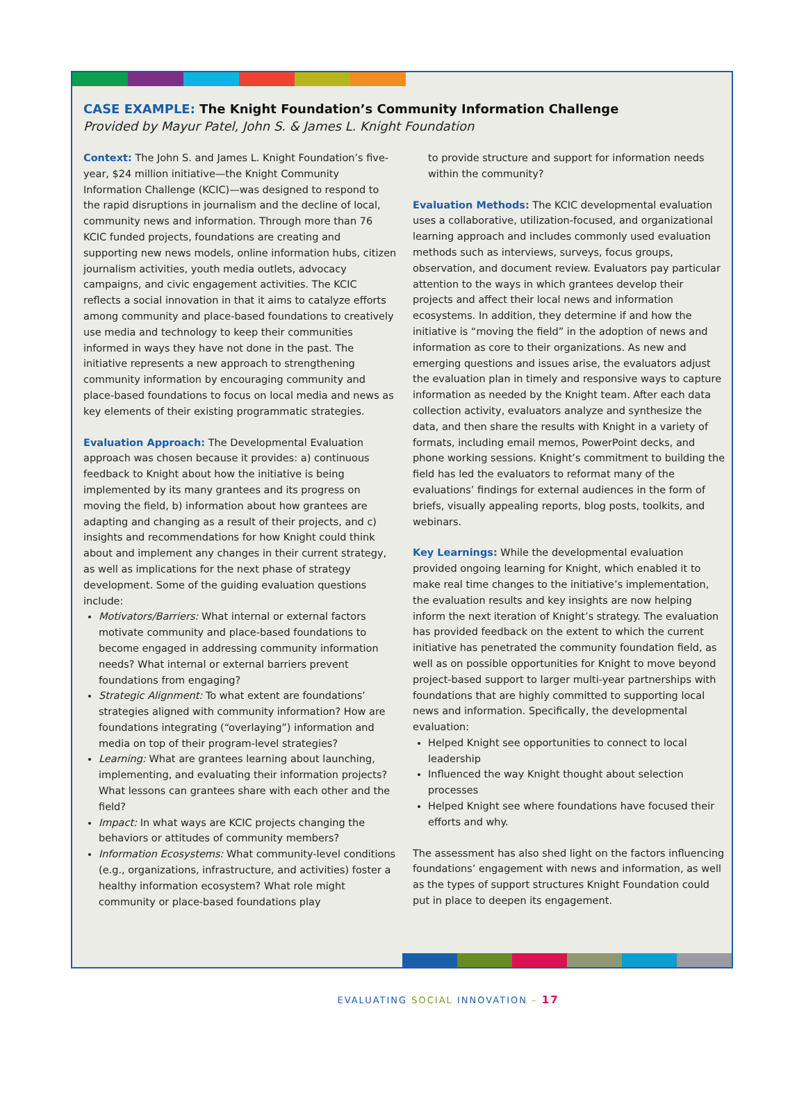CASE EXAMPLE: The Knight Foundation’s Community Information Challenge
Provided by Mayur Patel, John S. & James L. Knight Foundation
Context: The John S. and James L. Knight Foundation’s five-year, $24 million initiative—the Knight Community Information Challenge (KCIC)—was designed to respond to the rapid disruptions in journalism and the decline of local, community news and information. Through more than 76 KCIC funded projects, foundations are creating and supporting new news models, online information hubs, citizen journalism activities, youth media outlets, advocacy campaigns, and civic engagement activities. The KCIC reflects a social innovation in that it aims to catalyze efforts among community and place-based foundations to creatively use media and technology to keep their communities informed in ways they have not done in the past. The initiative represents a new approach to strengthening community information by encouraging community and place-based foundations to focus on local media and news as key elements of their existing programmatic strategies.
Evaluation Approach: The Developmental Evaluation approach was chosen because it provides: a) continuous feedback to Knight about how the initiative is being implemented by its many grantees and its progress on moving the field, b) information about how grantees are adapting and changing as a result of their projects, and c) insights and recommendations for how Knight could think about and implement any changes in their current strategy, as well as implications for the next phase of strategy development. Some of the guiding evaluation questions include:
Motivators/Barriers: What internal or external factors motivate community and place-based foundations to become engaged in addressing community information needs? What internal or external barriers prevent foundations from engaging?
Strategic Alignment: To what extent are foundations’ strategies aligned with community information? How are foundations integrating (“overlaying”) information and media on top of their program-level strategies?
Learning: What are grantees learning about launching, implementing, and evaluating their information projects? What lessons can grantees share with each other and the field?
Impact: In what ways are KCIC projects changing the behaviors or attitudes of community members?
Information Ecosystems: What community-level conditions (e.g., organizations, infrastructure, and activities) foster a healthy information ecosystem? What role might community or place-based foundations play
to provide structure and support for information needs within the community?
Evaluation Methods: The KCIC developmental evaluation uses a collaborative, utilization-focused, and organizational learning approach and includes commonly used evaluation methods such as interviews, surveys, focus groups, observation, and document review. Evaluators pay particular attention to the ways in which grantees develop their projects and affect their local news and information ecosystems. In addition, they determine if and how the initiative is “moving the field” in the adoption of news and information as core to their organizations. As new and emerging questions and issues arise, the evaluators adjust the evaluation plan in timely and responsive ways to capture information as needed by the Knight team. After each data collection activity, evaluators analyze and synthesize the data, and then share the results with Knight in a variety of formats, including email memos, PowerPoint decks, and phone working sessions. Knight’s commitment to building the field has led the evaluators to reformat many of the evaluations’ findings for external audiences in the form of briefs, visually appealing reports, blog posts, toolkits, and webinars.
Key Learnings: While the developmental evaluation provided ongoing learning for Knight, which enabled it to make real time changes to the initiative’s implementation, the evaluation results and key insights are now helping inform the next iteration of Knight’s strategy. The evaluation has provided feedback on the extent to which the current initiative has penetrated the community foundation field, as well as on possible opportunities for Knight to move beyond project-based support to larger multi-year partnerships with foundations that are highly committed to supporting local news and information. Specifically, the developmental evaluation:
Helped Knight see opportunities to connect to local leadership
Influenced the way Knight thought about selection processes
Helped Knight see where foundations have focused their efforts and why.
The assessment has also shed light on the factors influencing foundations’ engagement with news and information, as well as the types of support structures Knight Foundation could put in place to deepen its engagement.
EVALUATING SOCIAL INNOVATION – 17